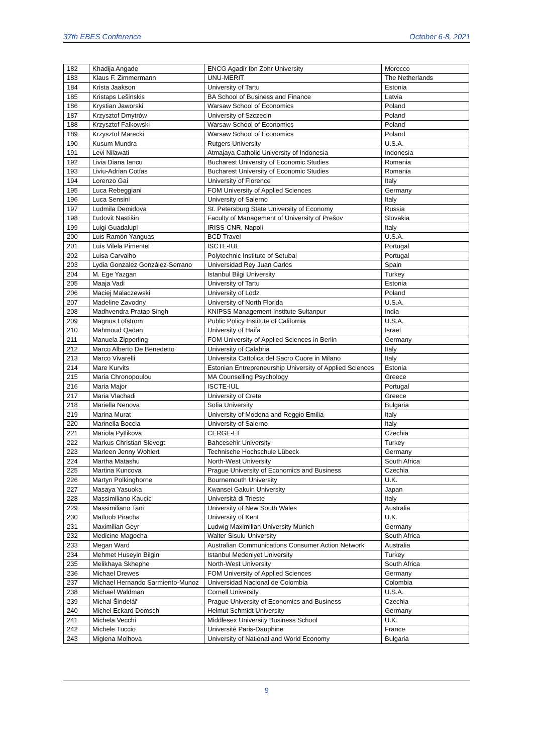37th EBES Conference October 6-8, 2021
| 182 | Khadija Angade | ENCG Agadir Ibn Zohr University | Morocco |
| 183 | Klaus F. Zimmermann | UNU-MERIT | The Netherlands |
| 184 | Krista Jaakson | University of Tartu | Estonia |
| 185 | Kristaps Lešinskis | BA School of Business and Finance | Latvia |
| 186 | Krystian Jaworski | Warsaw School of Economics | Poland |
| 187 | Krzysztof Dmytrów | University of Szczecin | Poland |
| 188 | Krzysztof Falkowski | Warsaw School of Economics | Poland |
| 189 | Krzysztof Marecki | Warsaw School of Economics | Poland |
| 190 | Kusum Mundra | Rutgers University | U.S.A. |
| 191 | Levi Nilawati | Atmajaya Catholic University of Indonesia | Indonesia |
| 192 | Livia Diana Iancu | Bucharest University of Economic Studies | Romania |
| 193 | Liviu-Adrian Cotfas | Bucharest University of Economic Studies | Romania |
| 194 | Lorenzo Gai | University of Florence | Italy |
| 195 | Luca Rebeggiani | FOM University of Applied Sciences | Germany |
| 196 | Luca Sensini | University of Salerno | Italy |
| 197 | Ludmila Demidova | St. Petersburg State University of Economy | Russia |
| 198 | Ľudovít Nastišin | Faculty of Management of University of Prešov | Slovakia |
| 199 | Luigi Guadalupi | IRISS-CNR, Napoli | Italy |
| 200 | Luis Ramón Yanguas | BCD Travel | U.S.A. |
| 201 | Luís Vilela Pimentel | ISCTE-IUL | Portugal |
| 202 | Luisa Carvalho | Polytechnic Institute of Setubal | Portugal |
| 203 | Lydia Gonzalez González-Serrano | Universidad Rey Juan Carlos | Spain |
| 204 | M. Ege Yazgan | Istanbul Bilgi University | Turkey |
| 205 | Maaja Vadi | University of Tartu | Estonia |
| 206 | Maciej Malaczewski | University of Lodz | Poland |
| 207 | Madeline Zavodny | University of North Florida | U.S.A. |
| 208 | Madhvendra Pratap Singh | KNIPSS Management Institute Sultanpur | India |
| 209 | Magnus Lofstrom | Public Policy Institute of California | U.S.A. |
| 210 | Mahmoud Qadan | University of Haifa | Israel |
| 211 | Manuela Zipperling | FOM University of Applied Sciences in Berlin | Germany |
| 212 | Marco Alberto De Benedetto | University of Calabria | Italy |
| 213 | Marco Vivarelli | Universita Cattolica del Sacro Cuore in Milano | Italy |
| 214 | Mare Kurvits | Estonian Entrepreneurship University of Applied Sciences | Estonia |
| 215 | Maria Chronopoulou | MA Counselling Psychology | Greece |
| 216 | Maria Major | ISCTE-IUL | Portugal |
| 217 | Maria Vlachadi | University of Crete | Greece |
| 218 | Mariella Nenova | Sofia University | Bulgaria |
| 219 | Marina Murat | University of Modena and Reggio Emilia | Italy |
| 220 | Marinella Boccia | University of Salerno | Italy |
| 221 | Mariola Pytlikova | CERGE-EI | Czechia |
| 222 | Markus Christian Slevogt | Bahcesehir University | Turkey |
| 223 | Marleen Jenny Wohlert | Technische Hochschule Lübeck | Germany |
| 224 | Martha Matashu | North-West University | South Africa |
| 225 | Martina Kuncova | Prague University of Economics and Business | Czechia |
| 226 | Martyn Polkinghorne | Bournemouth University | U.K. |
| 227 | Masaya Yasuoka | Kwansei Gakuin University | Japan |
| 228 | Massimiliano Kaucic | Università di Trieste | Italy |
| 229 | Massimiliano Tani | University of New South Wales | Australia |
| 230 | Matloob Piracha | University of Kent | U.K. |
| 231 | Maximilian Geyr | Ludwig Maximilian University Munich | Germany |
| 232 | Medicine Magocha | Walter Sisulu University | South Africa |
| 233 | Megan Ward | Australian Communications Consumer Action Network | Australia |
| 234 | Mehmet Huseyin Bilgin | Istanbul Medeniyet University | Turkey |
| 235 | Melikhaya Skhephe | North-West University | South Africa |
| 236 | Michael Drewes | FOM University of Applied Sciences | Germany |
| 237 | Michael Hernando Sarmiento-Munoz | Universidad Nacional de Colombia | Colombia |
| 238 | Michael Waldman | Cornell University | U.S.A. |
| 239 | Michal Šindelář | Prague University of Economics and Business | Czechia |
| 240 | Michel Eckard Domsch | Helmut Schmidt University | Germany |
| 241 | Michela Vecchi | Middlesex University Business School | U.K. |
| 242 | Michele Tuccio | Université Paris-Dauphine | France |
| 243 | Miglena Molhova | University of National and World Economy | Bulgaria |
9